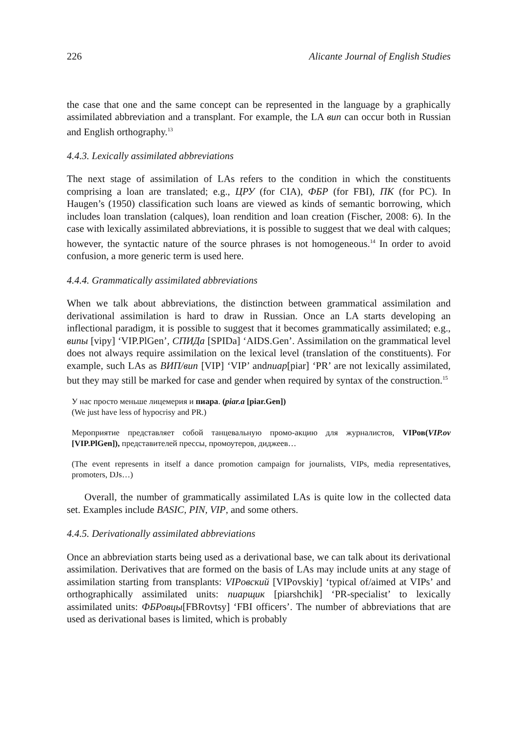226 Alicante Journal of English Studies
the case that one and the same concept can be represented in the language by a graphically assimilated abbreviation and a transplant. For example, the LA вип can occur both in Russian and English orthography.<sup>13</sup>
4.4.3. Lexically assimilated abbreviations
The next stage of assimilation of LAs refers to the condition in which the constituents comprising a loan are translated; e.g., ЦРУ (for CIA), ФБР (for FBI), ПК (for PC). In Haugen’s (1950) classification such loans are viewed as kinds of semantic borrowing, which includes loan translation (calques), loan rendition and loan creation (Fischer, 2008: 6). In the case with lexically assimilated abbreviations, it is possible to suggest that we deal with calques; however, the syntactic nature of the source phrases is not homogeneous.<sup>14</sup> In order to avoid confusion, a more generic term is used here.
4.4.4. Grammatically assimilated abbreviations
When we talk about abbreviations, the distinction between grammatical assimilation and derivational assimilation is hard to draw in Russian. Once an LA starts developing an inflectional paradigm, it is possible to suggest that it becomes grammatically assimilated; e.g., випы [vipy] ‘VIP.PlGen’, СПИДа [SPIDa] ‘AIDS.Gen’. Assimilation on the grammatical level does not always require assimilation on the lexical level (translation of the constituents). For example, such LAs as ВИП/вип [VIP] ‘VIP’ andпиар[piar] ‘PR’ are not lexically assimilated, but they may still be marked for case and gender when required by syntax of the construction.<sup>15</sup>
У нас просто меньше лицемерия и пиара. (piar.a [piar.Gen])
(We just have less of hypocrisy and PR.)
Мероприятие представляет собой танцевальную промо-акцию для журналистов, VIPов(VIP.ov [VIP.PlGen]), представителей прессы, промоутеров, диджеев…
(The event represents in itself a dance promotion campaign for journalists, VIPs, media representatives, promoters, DJs…)
Overall, the number of grammatically assimilated LAs is quite low in the collected data set. Examples include BASIC, PIN, VIP, and some others.
4.4.5. Derivationally assimilated abbreviations
Once an abbreviation starts being used as a derivational base, we can talk about its derivational assimilation. Derivatives that are formed on the basis of LAs may include units at any stage of assimilation starting from transplants: VIPовский [VIPovskiy] ‘typical of/aimed at VIPs’ and orthographically assimilated units: пиарщик [piarshchik] ‘PR-specialist’ to lexically assimilated units: ФБРовцы[FBRovtsy] ‘FBI officers’. The number of abbreviations that are used as derivational bases is limited, which is probably